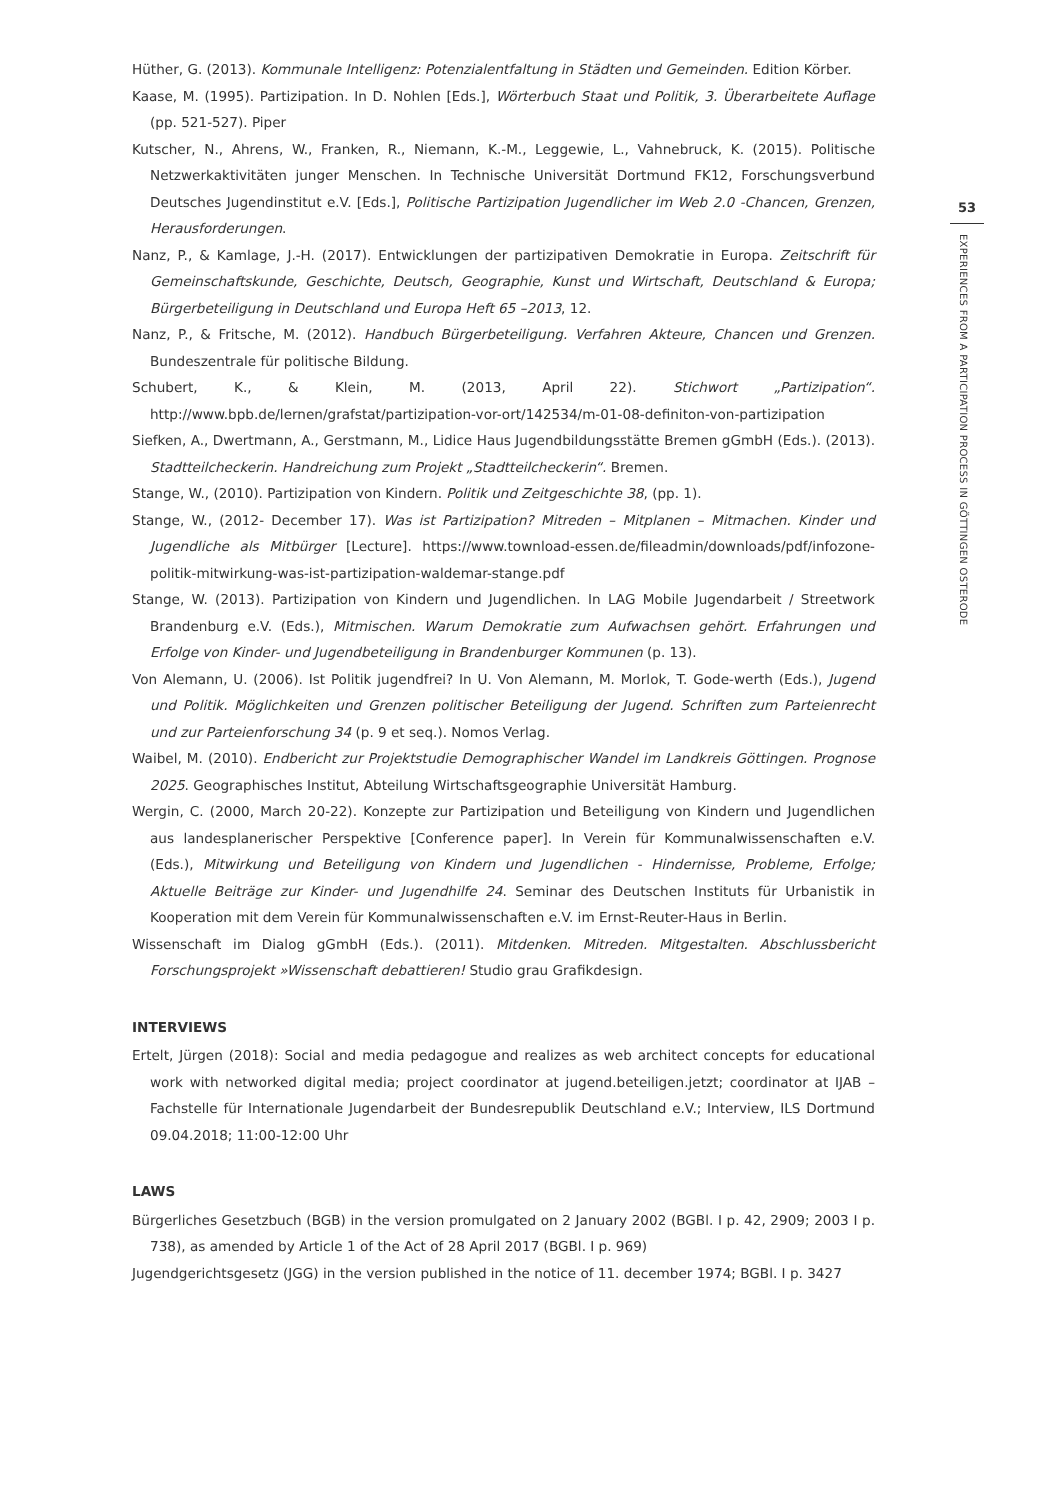Hüther, G. (2013). Kommunale Intelligenz: Potenzialentfaltung in Städten und Gemeinden. Edition Körber.
Kaase, M. (1995). Partizipation. In D. Nohlen [Eds.], Wörterbuch Staat und Politik, 3. Überarbeitete Auflage (pp. 521-527). Piper
Kutscher, N., Ahrens, W., Franken, R., Niemann, K.-M., Leggewie, L., Vahnebruck, K. (2015). Politische Netzwerkaktivitäten junger Menschen. In Technische Universität Dortmund FK12, Forschungsverbund Deutsches Jugendinstitut e.V. [Eds.], Politische Partizipation Jugendlicher im Web 2.0 -Chancen, Grenzen, Herausforderungen.
Nanz, P., & Kamlage, J.-H. (2017). Entwicklungen der partizipativen Demokratie in Europa. Zeitschrift für Gemeinschaftskunde, Geschichte, Deutsch, Geographie, Kunst und Wirtschaft, Deutschland & Europa; Bürgerbeteiligung in Deutschland und Europa Heft 65 –2013, 12.
Nanz, P., & Fritsche, M. (2012). Handbuch Bürgerbeteiligung. Verfahren Akteure, Chancen und Grenzen. Bundeszentrale für politische Bildung.
Schubert, K., & Klein, M. (2013, April 22). Stichwort „Partizipation“. http://www.bpb.de/lernen/grafstat/partizipation-vor-ort/142534/m-01-08-definiton-von-partizipation
Siefken, A., Dwertmann, A., Gerstmann, M., Lidice Haus Jugendbildungsstätte Bremen gGmbH (Eds.). (2013). Stadtteilcheckerin. Handreichung zum Projekt „Stadtteilcheckerin“. Bremen.
Stange, W., (2010). Partizipation von Kindern. Politik und Zeitgeschichte 38, (pp. 1).
Stange, W., (2012- December 17). Was ist Partizipation? Mitreden – Mitplanen – Mitmachen. Kinder und Jugendliche als Mitbürger [Lecture]. https://www.townload-essen.de/fileadmin/downloads/pdf/infozone-politik-mitwirkung-was-ist-partizipation-waldemar-stange.pdf
Stange, W. (2013). Partizipation von Kindern und Jugendlichen. In LAG Mobile Jugendarbeit / Streetwork Brandenburg e.V. (Eds.), Mitmischen. Warum Demokratie zum Aufwachsen gehört. Erfahrungen und Erfolge von Kinder- und Jugendbeteiligung in Brandenburger Kommunen (p. 13).
Von Alemann, U. (2006). Ist Politik jugendfrei? In U. Von Alemann, M. Morlok, T. Gode-werth (Eds.), Jugend und Politik. Möglichkeiten und Grenzen politischer Beteiligung der Jugend. Schriften zum Parteienrecht und zur Parteienforschung 34 (p. 9 et seq.). Nomos Verlag.
Waibel, M. (2010). Endbericht zur Projektstudie Demographischer Wandel im Landkreis Göttingen. Prognose 2025. Geographisches Institut, Abteilung Wirtschaftsgeographie Universität Hamburg.
Wergin, C. (2000, March 20-22). Konzepte zur Partizipation und Beteiligung von Kindern und Jugendlichen aus landesplanerischer Perspektive [Conference paper]. In Verein für Kommunalwissenschaften e.V. (Eds.), Mitwirkung und Beteiligung von Kindern und Jugendlichen - Hindernisse, Probleme, Erfolge; Aktuelle Beiträge zur Kinder- und Jugendhilfe 24. Seminar des Deutschen Instituts für Urbanistik in Kooperation mit dem Verein für Kommunalwissenschaften e.V. im Ernst-Reuter-Haus in Berlin.
Wissenschaft im Dialog gGmbH (Eds.). (2011). Mitdenken. Mitreden. Mitgestalten. Abschlussbericht Forschungsprojekt »Wissenschaft debattieren! Studio grau Grafikdesign.
INTERVIEWS
Ertelt, Jürgen (2018): Social and media pedagogue and realizes as web architect concepts for educational work with networked digital media; project coordinator at jugend.beteiligen.jetzt; coordinator at IJAB – Fachstelle für Internationale Jugendarbeit der Bundesrepublik Deutschland e.V.; Interview, ILS Dortmund 09.04.2018; 11:00-12:00 Uhr
LAWS
Bürgerliches Gesetzbuch (BGB) in the version promulgated on 2 January 2002 (BGBl. I p. 42, 2909; 2003 I p. 738), as amended by Article 1 of the Act of 28 April 2017 (BGBl. I p. 969)
Jugendgerichtsgesetz (JGG) in the version published in the notice of 11. december 1974; BGBl. I p. 3427
53
EXPERIENCES FROM A PARTICIPATION PROCESS IN GÖTTINGEN OSTERODE